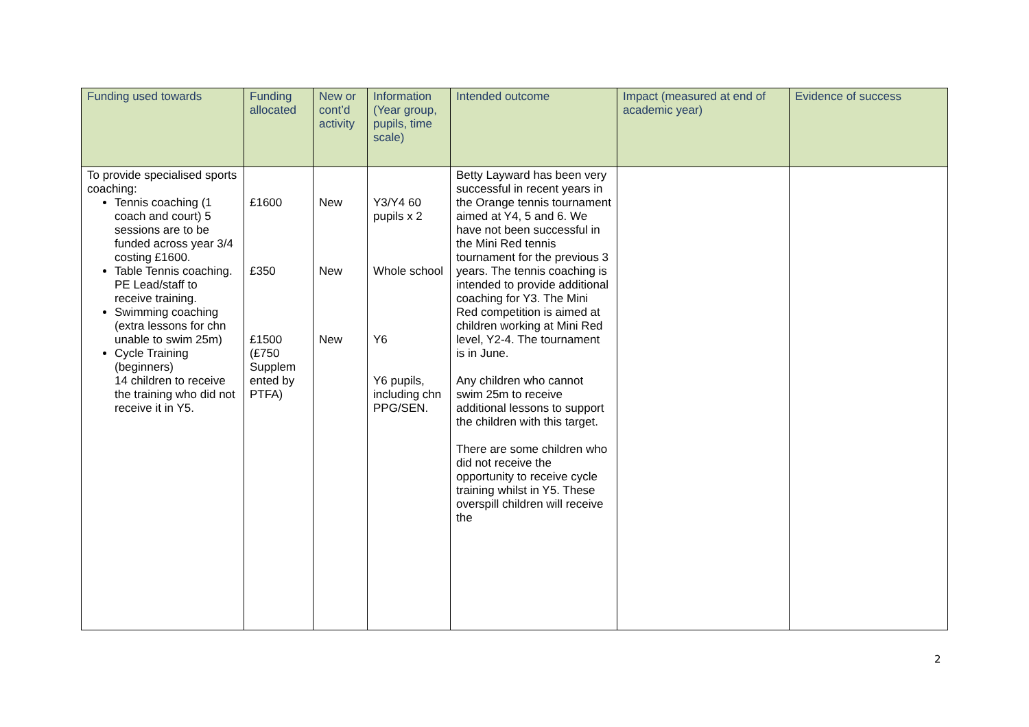| Funding used towards | Funding allocated | New or cont’d activity | Information (Year group, pupils, time scale) | Intended outcome | Impact (measured at end of academic year) | Evidence of success |
| --- | --- | --- | --- | --- | --- | --- |
| To provide specialised sports coaching: Tennis coaching (1 coach and court) 5 sessions are to be funded across year 3/4 costing £1600. Table Tennis coaching. PE Lead/staff to receive training. Swimming coaching (extra lessons for chn unable to swim 25m) Cycle Training (beginners) 14 children to receive the training who did not receive it in Y5. | £1600 £350 £1500 (£750 Supplem ented by PTFA) | New New New | Y3/Y4 60 pupils x 2 Whole school Y6 Y6 pupils, including chn PPG/SEN. | Betty Layward has been very successful in recent years in the Orange tennis tournament aimed at Y4, 5 and 6. We have not been successful in the Mini Red tennis tournament for the previous 3 years. The tennis coaching is intended to provide additional coaching for Y3. The Mini Red competition is aimed at children working at Mini Red level, Y2-4. The tournament is in June. Any children who cannot swim 25m to receive additional lessons to support the children with this target. There are some children who did not receive the opportunity to receive cycle training whilst in Y5. These overspill children will receive the | | |
2